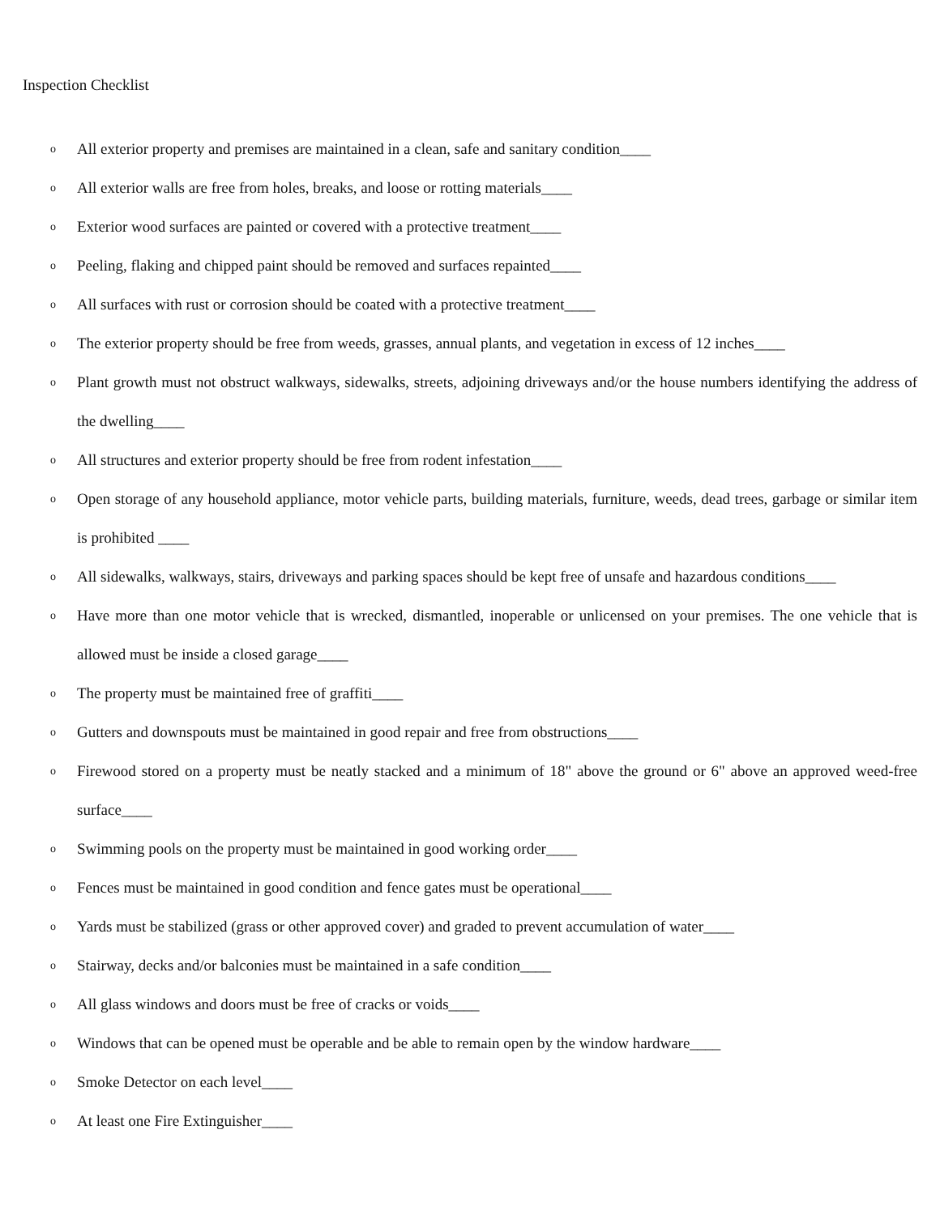Inspection Checklist
o All exterior property and premises are maintained in a clean, safe and sanitary condition____
o All exterior walls are free from holes, breaks, and loose or rotting materials____
o Exterior wood surfaces are painted or covered with a protective treatment____
o Peeling, flaking and chipped paint should be removed and surfaces repainted____
o All surfaces with rust or corrosion should be coated with a protective treatment____
o The exterior property should be free from weeds, grasses, annual plants, and vegetation in excess of 12 inches____
o Plant growth must not obstruct walkways, sidewalks, streets, adjoining driveways and/or the house numbers identifying the address of the dwelling____
o All structures and exterior property should be free from rodent infestation____
o Open storage of any household appliance, motor vehicle parts, building materials, furniture, weeds, dead trees, garbage or similar item is prohibited ____
o All sidewalks, walkways, stairs, driveways and parking spaces should be kept free of unsafe and hazardous conditions____
o Have more than one motor vehicle that is wrecked, dismantled, inoperable or unlicensed on your premises. The one vehicle that is allowed must be inside a closed garage____
o The property must be maintained free of graffiti____
o Gutters and downspouts must be maintained in good repair and free from obstructions____
o Firewood stored on a property must be neatly stacked and a minimum of 18" above the ground or 6" above an approved weed-free surface____
o Swimming pools on the property must be maintained in good working order____
o Fences must be maintained in good condition and fence gates must be operational____
o Yards must be stabilized (grass or other approved cover) and graded to prevent accumulation of water____
o Stairway, decks and/or balconies must be maintained in a safe condition____
o All glass windows and doors must be free of cracks or voids____
o Windows that can be opened must be operable and be able to remain open by the window hardware____
o Smoke Detector on each level____
o At least one Fire Extinguisher____